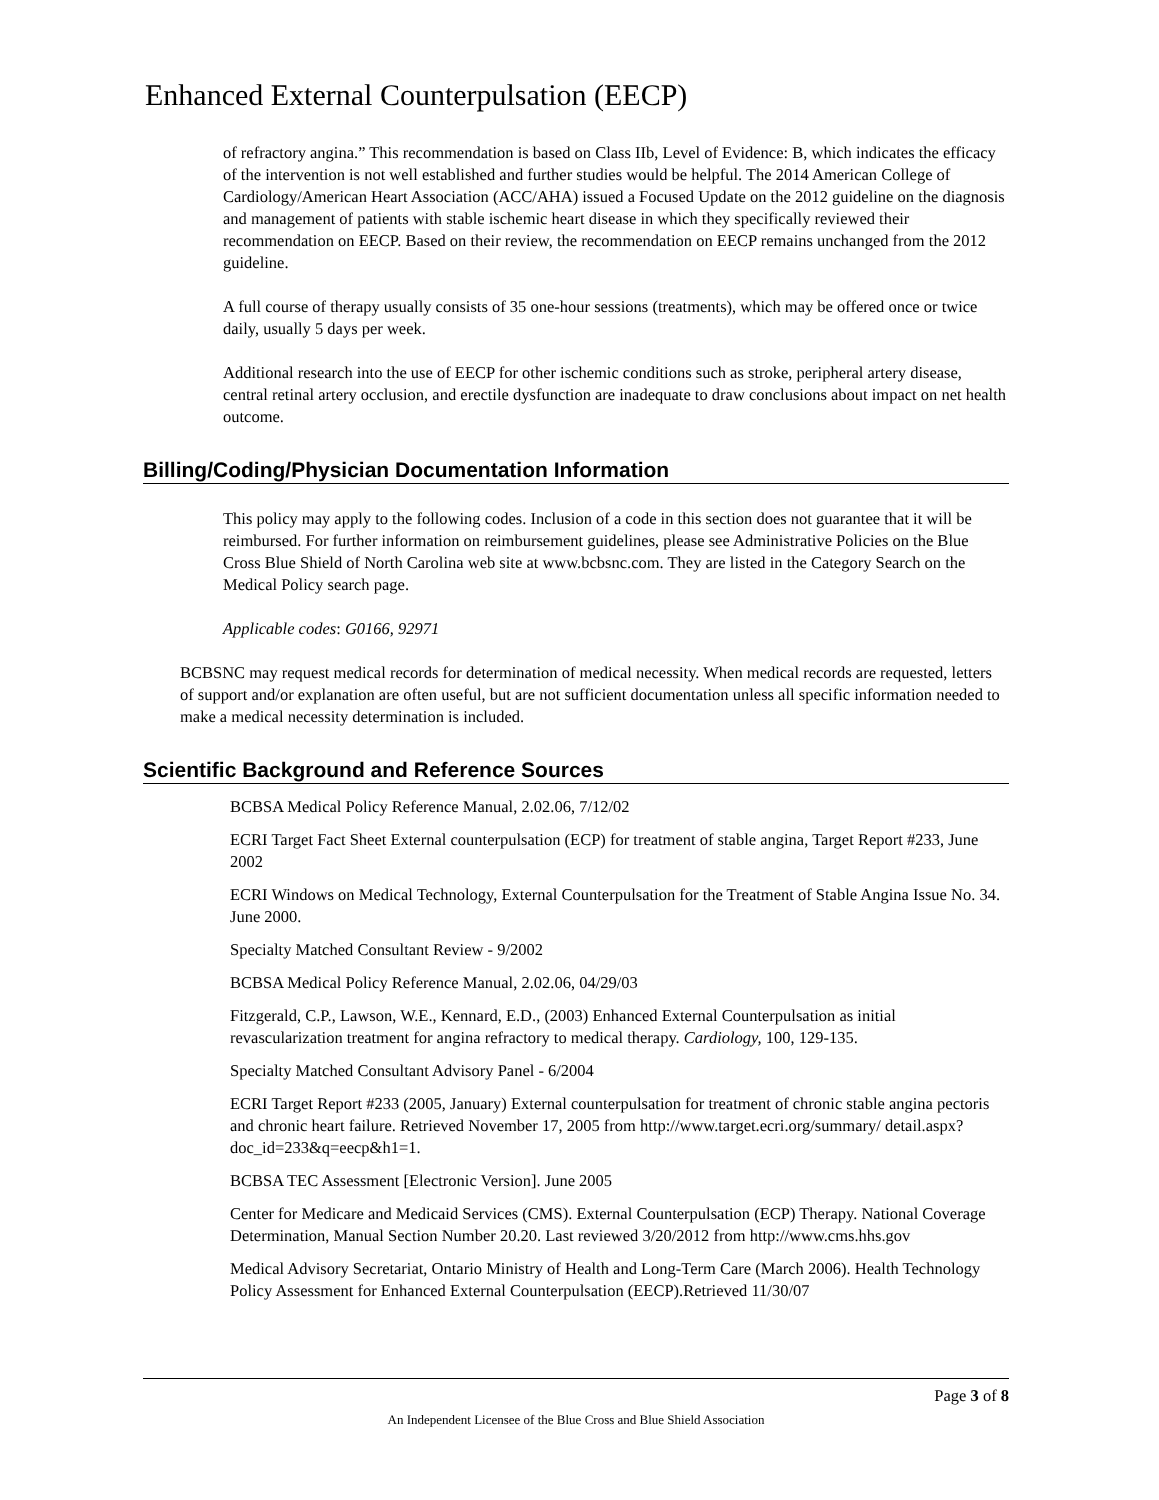Enhanced External Counterpulsation (EECP)
of refractory angina.” This recommendation is based on Class IIb, Level of Evidence: B, which indicates the efficacy of the intervention is not well established and further studies would be helpful. The 2014 American College of Cardiology/American Heart Association (ACC/AHA) issued a Focused Update on the 2012 guideline on the diagnosis and management of patients with stable ischemic heart disease in which they specifically reviewed their recommendation on EECP. Based on their review, the recommendation on EECP remains unchanged from the 2012 guideline.
A full course of therapy usually consists of 35 one-hour sessions (treatments), which may be offered once or twice daily, usually 5 days per week.
Additional research into the use of EECP for other ischemic conditions such as stroke, peripheral artery disease, central retinal artery occlusion, and erectile dysfunction are inadequate to draw conclusions about impact on net health outcome.
Billing/Coding/Physician Documentation Information
This policy may apply to the following codes. Inclusion of a code in this section does not guarantee that it will be reimbursed. For further information on reimbursement guidelines, please see Administrative Policies on the Blue Cross Blue Shield of North Carolina web site at www.bcbsnc.com. They are listed in the Category Search on the Medical Policy search page.
Applicable codes: G0166, 92971
BCBSNC may request medical records for determination of medical necessity. When medical records are requested, letters of support and/or explanation are often useful, but are not sufficient documentation unless all specific information needed to make a medical necessity determination is included.
Scientific Background and Reference Sources
BCBSA Medical Policy Reference Manual, 2.02.06, 7/12/02
ECRI Target Fact Sheet External counterpulsation (ECP) for treatment of stable angina, Target Report #233, June 2002
ECRI Windows on Medical Technology, External Counterpulsation for the Treatment of Stable Angina Issue No. 34. June 2000.
Specialty Matched Consultant Review - 9/2002
BCBSA Medical Policy Reference Manual, 2.02.06, 04/29/03
Fitzgerald, C.P., Lawson, W.E., Kennard, E.D., (2003) Enhanced External Counterpulsation as initial revascularization treatment for angina refractory to medical therapy. Cardiology, 100, 129-135.
Specialty Matched Consultant Advisory Panel - 6/2004
ECRI Target Report #233 (2005, January) External counterpulsation for treatment of chronic stable angina pectoris and chronic heart failure. Retrieved November 17, 2005 from http://www.target.ecri.org/summary/ detail.aspx?doc_id=233&q=eecp&h1=1.
BCBSA TEC Assessment [Electronic Version]. June 2005
Center for Medicare and Medicaid Services (CMS). External Counterpulsation (ECP) Therapy. National Coverage Determination, Manual Section Number 20.20. Last reviewed 3/20/2012 from http://www.cms.hhs.gov
Medical Advisory Secretariat, Ontario Ministry of Health and Long-Term Care (March 2006). Health Technology Policy Assessment for Enhanced External Counterpulsation (EECP).Retrieved 11/30/07
Page 3 of 8
An Independent Licensee of the Blue Cross and Blue Shield Association